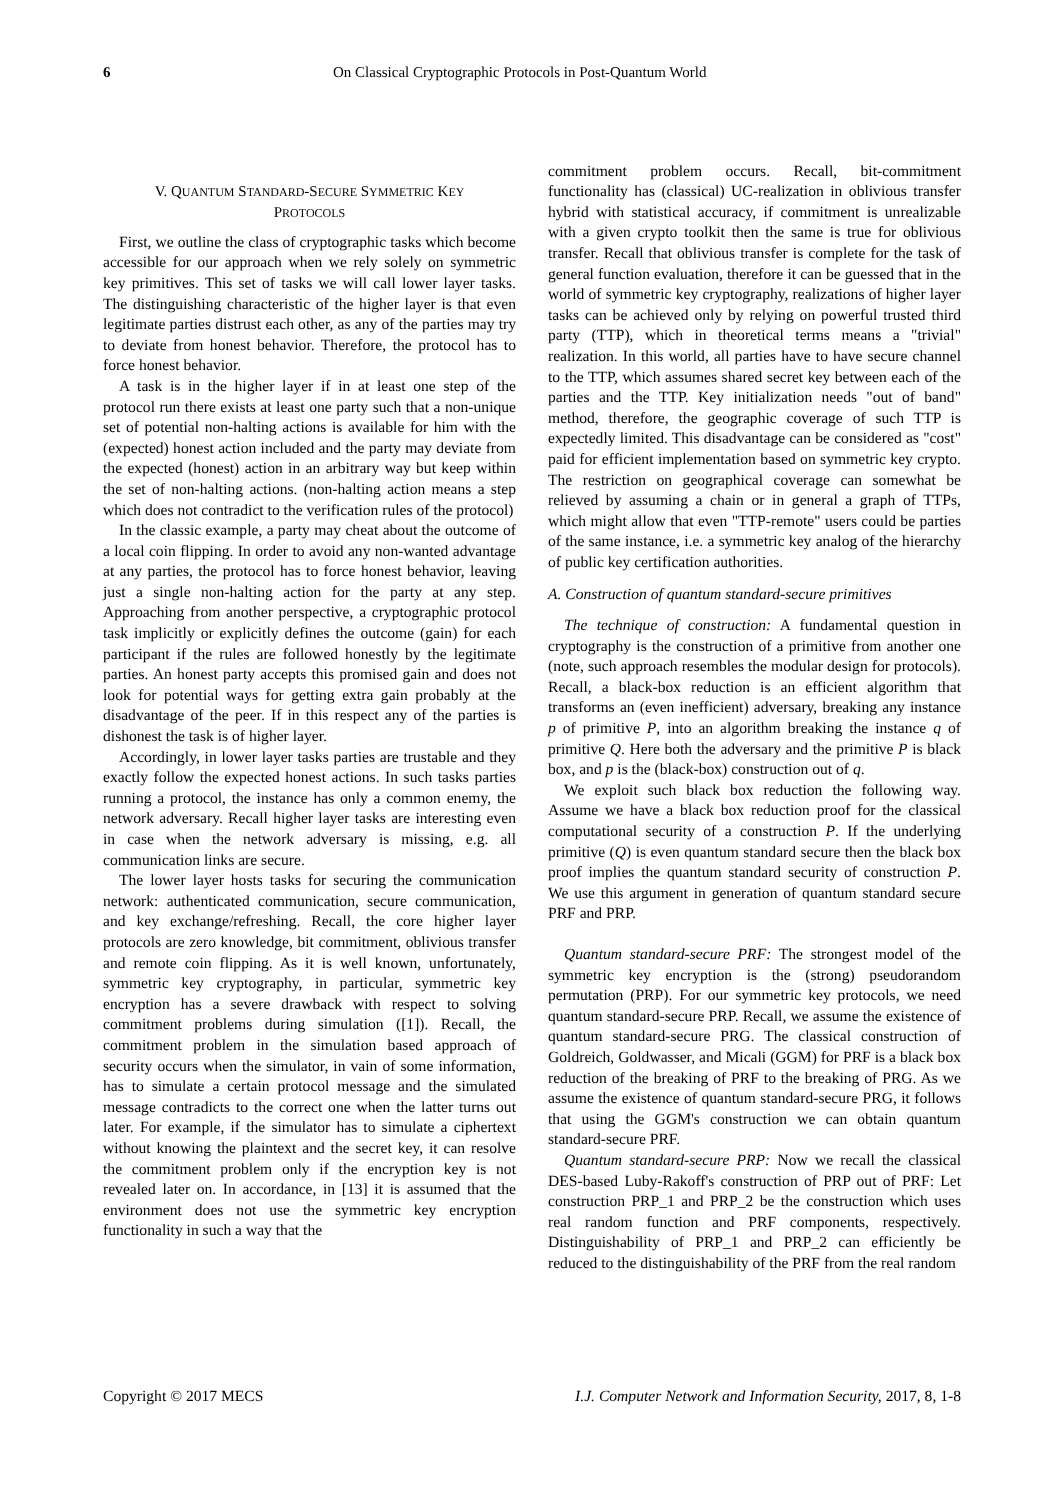6 On Classical Cryptographic Protocols in Post-Quantum World
V. QUANTUM STANDARD-SECURE SYMMETRIC KEY
PROTOCOLS
First, we outline the class of cryptographic tasks which become accessible for our approach when we rely solely on symmetric key primitives. This set of tasks we will call lower layer tasks. The distinguishing characteristic of the higher layer is that even legitimate parties distrust each other, as any of the parties may try to deviate from honest behavior. Therefore, the protocol has to force honest behavior.
A task is in the higher layer if in at least one step of the protocol run there exists at least one party such that a non-unique set of potential non-halting actions is available for him with the (expected) honest action included and the party may deviate from the expected (honest) action in an arbitrary way but keep within the set of non-halting actions. (non-halting action means a step which does not contradict to the verification rules of the protocol)
In the classic example, a party may cheat about the outcome of a local coin flipping. In order to avoid any non-wanted advantage at any parties, the protocol has to force honest behavior, leaving just a single non-halting action for the party at any step. Approaching from another perspective, a cryptographic protocol task implicitly or explicitly defines the outcome (gain) for each participant if the rules are followed honestly by the legitimate parties. An honest party accepts this promised gain and does not look for potential ways for getting extra gain probably at the disadvantage of the peer. If in this respect any of the parties is dishonest the task is of higher layer.
Accordingly, in lower layer tasks parties are trustable and they exactly follow the expected honest actions. In such tasks parties running a protocol, the instance has only a common enemy, the network adversary. Recall higher layer tasks are interesting even in case when the network adversary is missing, e.g. all communication links are secure.
The lower layer hosts tasks for securing the communication network: authenticated communication, secure communication, and key exchange/refreshing. Recall, the core higher layer protocols are zero knowledge, bit commitment, oblivious transfer and remote coin flipping. As it is well known, unfortunately, symmetric key cryptography, in particular, symmetric key encryption has a severe drawback with respect to solving commitment problems during simulation ([1]). Recall, the commitment problem in the simulation based approach of security occurs when the simulator, in vain of some information, has to simulate a certain protocol message and the simulated message contradicts to the correct one when the latter turns out later. For example, if the simulator has to simulate a ciphertext without knowing the plaintext and the secret key, it can resolve the commitment problem only if the encryption key is not revealed later on. In accordance, in [13] it is assumed that the environment does not use the symmetric key encryption functionality in such a way that the
commitment problem occurs. Recall, bit-commitment functionality has (classical) UC-realization in oblivious transfer hybrid with statistical accuracy, if commitment is unrealizable with a given crypto toolkit then the same is true for oblivious transfer. Recall that oblivious transfer is complete for the task of general function evaluation, therefore it can be guessed that in the world of symmetric key cryptography, realizations of higher layer tasks can be achieved only by relying on powerful trusted third party (TTP), which in theoretical terms means a "trivial" realization. In this world, all parties have to have secure channel to the TTP, which assumes shared secret key between each of the parties and the TTP. Key initialization needs "out of band" method, therefore, the geographic coverage of such TTP is expectedly limited. This disadvantage can be considered as "cost" paid for efficient implementation based on symmetric key crypto. The restriction on geographical coverage can somewhat be relieved by assuming a chain or in general a graph of TTPs, which might allow that even "TTP-remote" users could be parties of the same instance, i.e. a symmetric key analog of the hierarchy of public key certification authorities.
A. Construction of quantum standard-secure primitives
The technique of construction: A fundamental question in cryptography is the construction of a primitive from another one (note, such approach resembles the modular design for protocols). Recall, a black-box reduction is an efficient algorithm that transforms an (even inefficient) adversary, breaking any instance p of primitive P, into an algorithm breaking the instance q of primitive Q. Here both the adversary and the primitive P is black box, and p is the (black-box) construction out of q.
We exploit such black box reduction the following way. Assume we have a black box reduction proof for the classical computational security of a construction P. If the underlying primitive (Q) is even quantum standard secure then the black box proof implies the quantum standard security of construction P. We use this argument in generation of quantum standard secure PRF and PRP.
Quantum standard-secure PRF: The strongest model of the symmetric key encryption is the (strong) pseudorandom permutation (PRP). For our symmetric key protocols, we need quantum standard-secure PRP. Recall, we assume the existence of quantum standard-secure PRG. The classical construction of Goldreich, Goldwasser, and Micali (GGM) for PRF is a black box reduction of the breaking of PRF to the breaking of PRG. As we assume the existence of quantum standard-secure PRG, it follows that using the GGM's construction we can obtain quantum standard-secure PRF.
Quantum standard-secure PRP: Now we recall the classical DES-based Luby-Rakoff's construction of PRP out of PRF: Let construction PRP_1 and PRP_2 be the construction which uses real random function and PRF components, respectively. Distinguishability of PRP_1 and PRP_2 can efficiently be reduced to the distinguishability of the PRF from the real random
Copyright © 2017 MECS I.J. Computer Network and Information Security, 2017, 8, 1-8